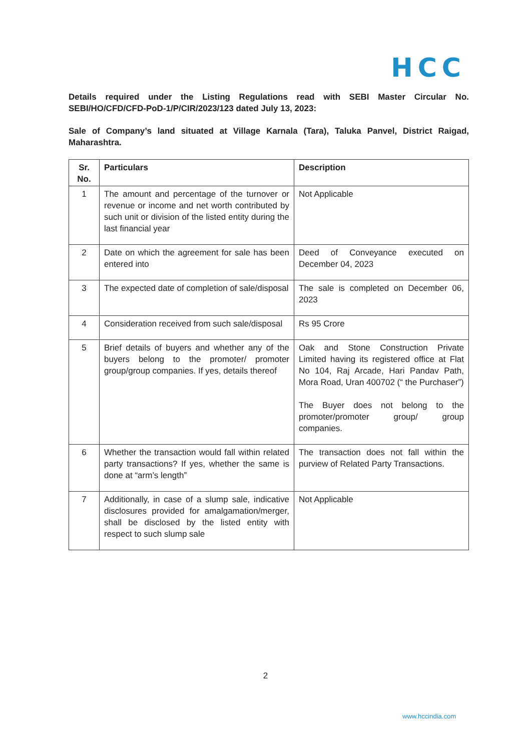HCC
Details required under the Listing Regulations read with SEBI Master Circular No. SEBI/HO/CFD/CFD-PoD-1/P/CIR/2023/123 dated July 13, 2023:
Sale of Company’s land situated at Village Karnala (Tara), Taluka Panvel, District Raigad, Maharashtra.
| Sr. No. | Particulars | Description |
| --- | --- | --- |
| 1 | The amount and percentage of the turnover or revenue or income and net worth contributed by such unit or division of the listed entity during the last financial year | Not Applicable |
| 2 | Date on which the agreement for sale has been entered into | Deed of Conveyance executed on December 04, 2023 |
| 3 | The expected date of completion of sale/disposal | The sale is completed on December 06, 2023 |
| 4 | Consideration received from such sale/disposal | Rs 95 Crore |
| 5 | Brief details of buyers and whether any of the buyers belong to the promoter/ promoter group/group companies. If yes, details thereof | Oak and Stone Construction Private Limited having its registered office at Flat No 104, Raj Arcade, Hari Pandav Path, Mora Road, Uran 400702 (“ the Purchaser”) The Buyer does not belong to the promoter/promoter group/ group companies. |
| 6 | Whether the transaction would fall within related party transactions? If yes, whether the same is done at “arm’s length” | The transaction does not fall within the purview of Related Party Transactions. |
| 7 | Additionally, in case of a slump sale, indicative disclosures provided for amalgamation/merger, shall be disclosed by the listed entity with respect to such slump sale | Not Applicable |
2
www.hccindia.com